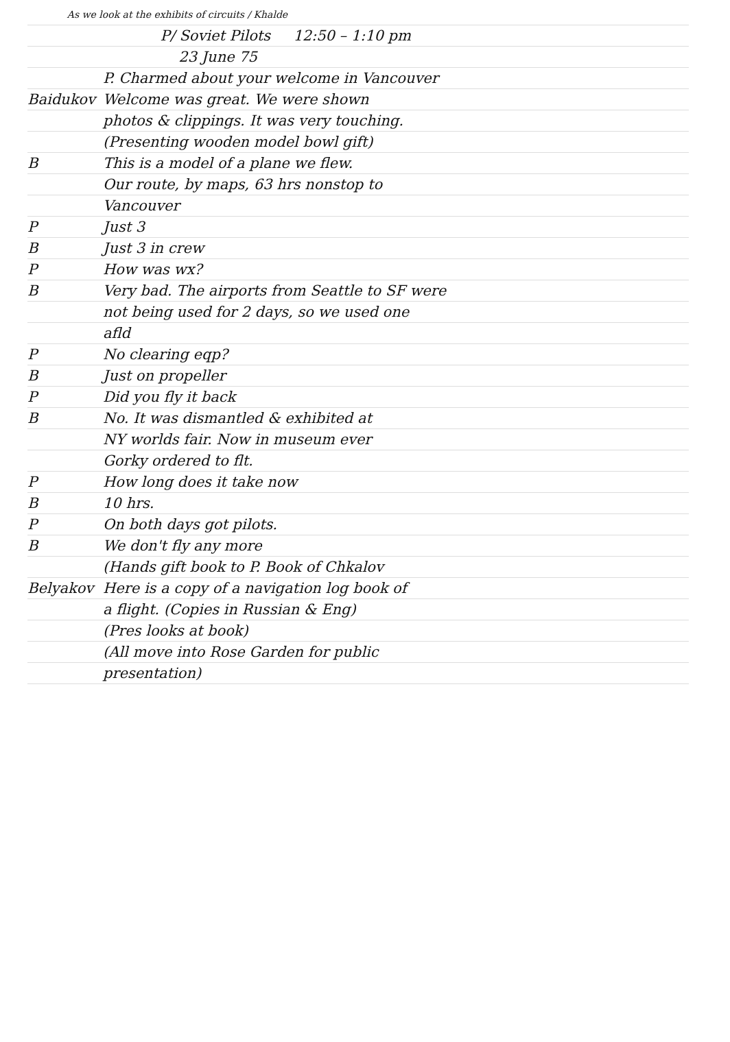As we look at the exhibits of circuits / Khalde
P/ Soviet Pilots 12:50 – 1:10 pm
23 June 75
P. Charmed about your welcome in Vancouver
Baidukov Welcome was great. We were shown
photos & clippings. It was very touching.
(Presenting wooden model bowl gift)
B This is a model of a plane we flew.
Our route, by maps, 63 hrs nonstop to
Vancouver
P Just 3
B Just 3 in crew
P How was wx?
B Very bad. The airports from Seattle to SF were
not being used for 2 days, so we used one
afld
P No clearing eqp?
B Just on propeller
P Did you fly it back
B No. It was dismantled & exhibited at
NY worlds fair. Now in museum ever
Gorky ordered to flt.
P How long does it take now
B 10 hrs.
P On both days got pilots.
B We don't fly any more
(Hands gift book to P. Book of Chkalov
Belyakov Here is a copy of a navigation log book of
a flight. (Copies in Russian & Eng)
(Pres looks at book)
(All move into Rose Garden for public
presentation)